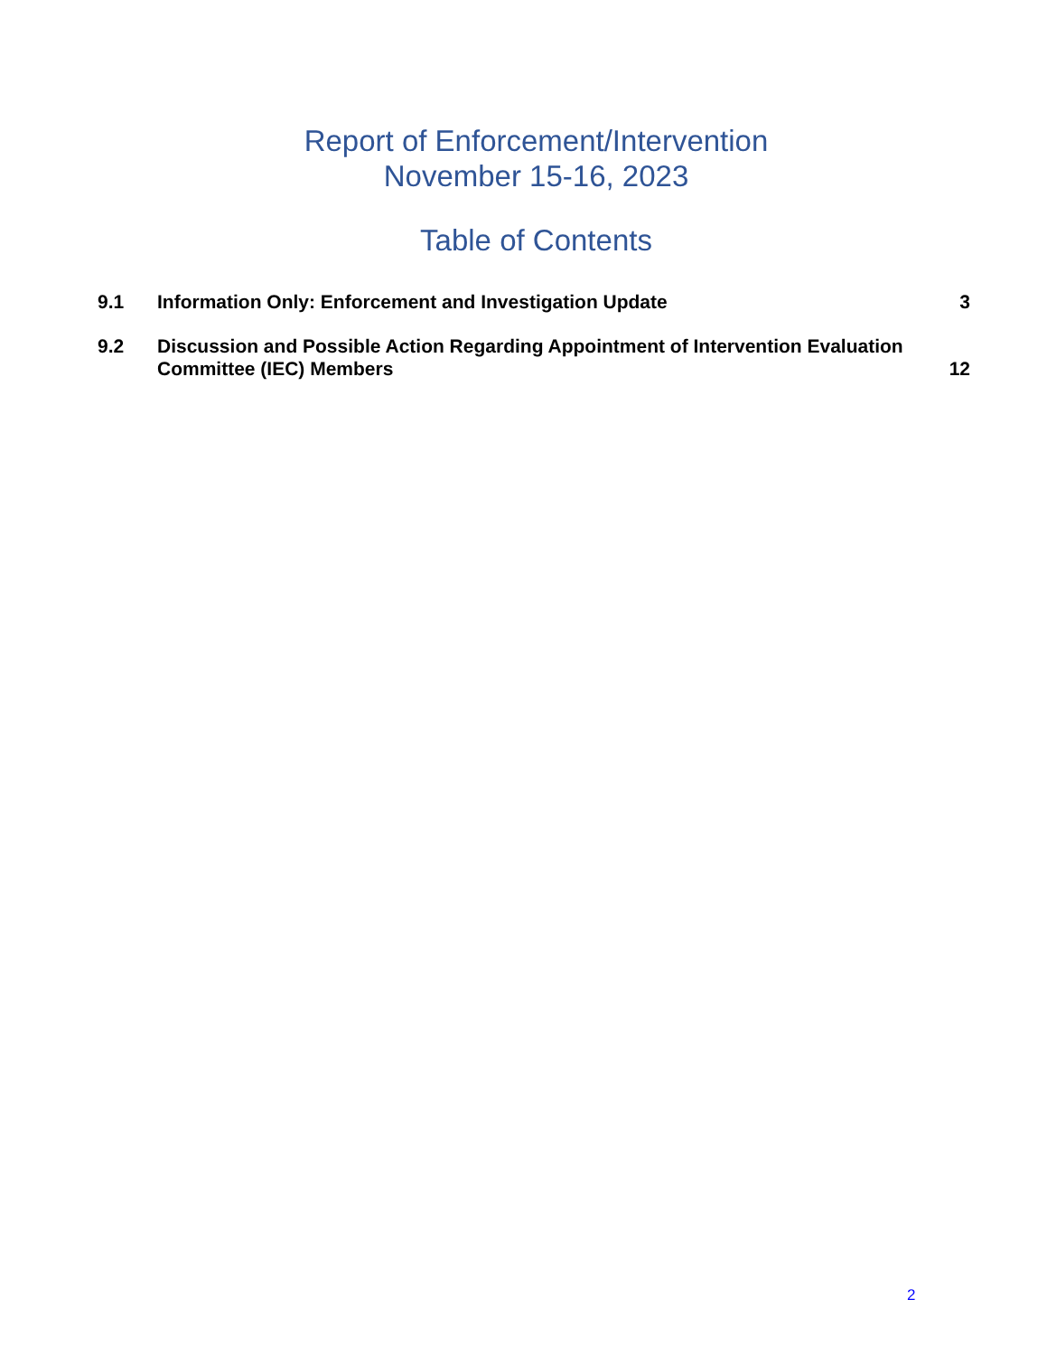Report of Enforcement/Intervention
November 15-16, 2023
Table of Contents
| 9.1 | Information Only: Enforcement and Investigation Update | 3 |
| 9.2 | Discussion and Possible Action Regarding Appointment of Intervention Evaluation Committee (IEC) Members | 12 |
2